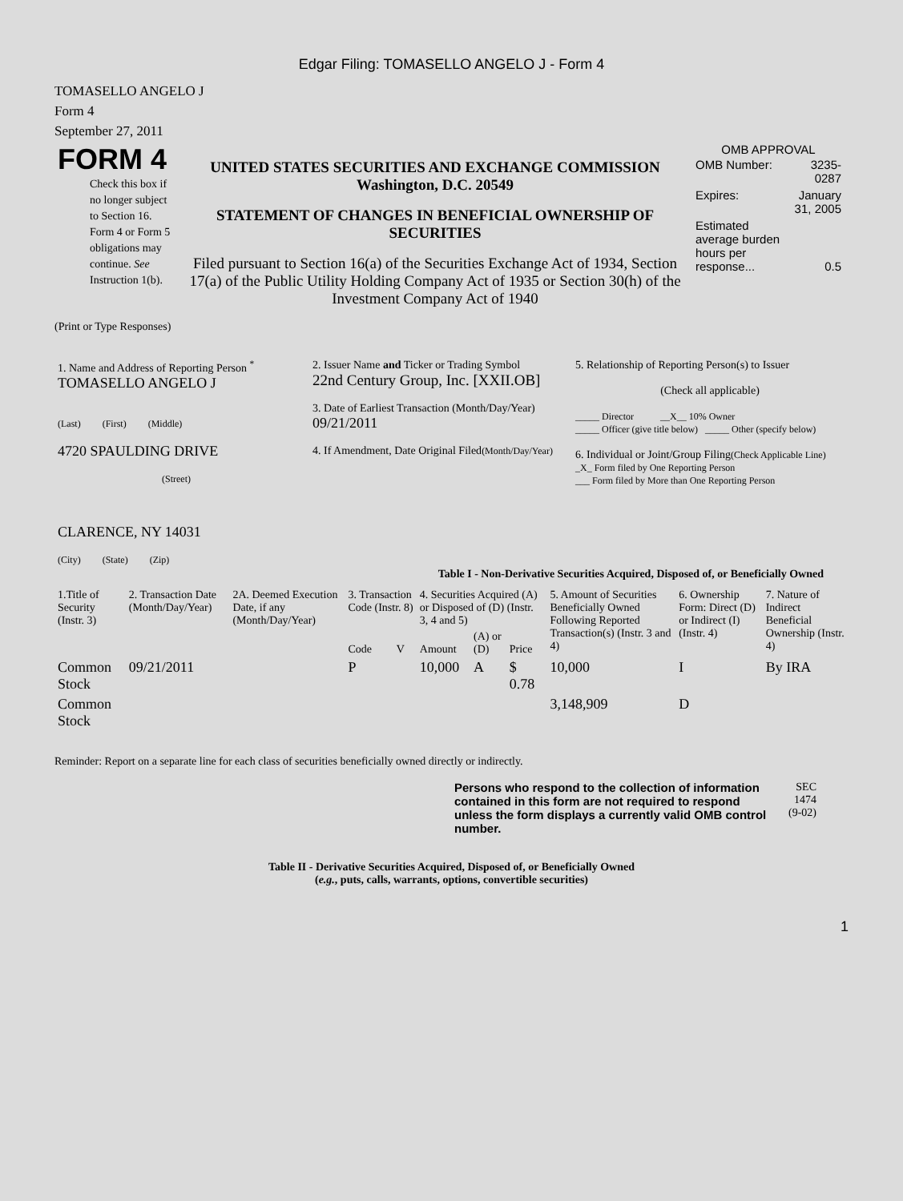Edgar Filing: TOMASELLO ANGELO J - Form 4
TOMASELLO ANGELO J
Form 4
September 27, 2011
| FORM 4 Check this box if no longer subject to Section 16. Form 4 or Form 5 obligations may continue. See Instruction 1(b). | UNITED STATES SECURITIES AND EXCHANGE COMMISSION Washington, D.C. 20549 STATEMENT OF CHANGES IN BENEFICIAL OWNERSHIP OF SECURITIES Filed pursuant to Section 16(a) of the Securities Exchange Act of 1934, Section 17(a) of the Public Utility Holding Company Act of 1935 or Section 30(h) of the Investment Company Act of 1940 | OMB APPROVAL / OMB Number: / 3235-0287 / / Expires: / January 31, 2005 / / Estimated average burden hours per response... / 0.5 / |
(Print or Type Responses)
| 1. Name and Address of Reporting Person <sup>*</sup> TOMASELLO ANGELO J (Last) (First) (Middle) 4720 SPAULDING DRIVE (Street) CLARENCE, NY 14031 (City) (State) (Zip) | 2. Issuer Name and Ticker or Trading Symbol 22nd Century Group, Inc. [XXII.OB] 3. Date of Earliest Transaction (Month/Day/Year) 09/21/2011 4. If Amendment, Date Original Filed (Month/Day/Year) | 5. Relationship of Reporting Person(s) to Issuer (Check all applicable) _____ Director __X__ 10% Owner _____ Officer (give title below) _____ Other (specify below) 6. Individual or Joint/Group Filing (Check Applicable Line) _X_ Form filed by One Reporting Person ___ Form filed by More than One Reporting Person |
Table I - Non-Derivative Securities Acquired, Disposed of, or Beneficially Owned
| 1.Title of Security (Instr. 3) | 2. Transaction Date (Month/Day/Year) | 2A. Deemed Execution Date, if any (Month/Day/Year) | 3. Transaction Code (Instr. 8) | | 4. Securities Acquired (A) or Disposed of (D) (Instr. 3, 4 and 5) | | | 5. Amount of Securities Beneficially Owned Following Reported Transaction(s) (Instr. 3 and 4) | 6. Ownership Form: Direct (D) or Indirect (I) (Instr. 4) | 7. Nature of Indirect Beneficial Ownership (Instr. 4) |
| --- | --- | --- | --- | --- | --- | --- | --- | --- | --- | --- |
| | | | Code | V | Amount | (A) or (D) | Price | | | |
| Common Stock | 09/21/2011 | | P | | 10,000 | A | $ 0.78 | 10,000 | I | By IRA |
| Common Stock | | | | | | | | 3,148,909 | D | |
Reminder: Report on a separate line for each class of securities beneficially owned directly or indirectly.
| Persons who respond to the collection of information contained in this form are not required to respond unless the form displays a currently valid OMB control number. | SEC 1474 (9-02) |
Table II - Derivative Securities Acquired, Disposed of, or Beneficially Owned
(e.g., puts, calls, warrants, options, convertible securities)
1